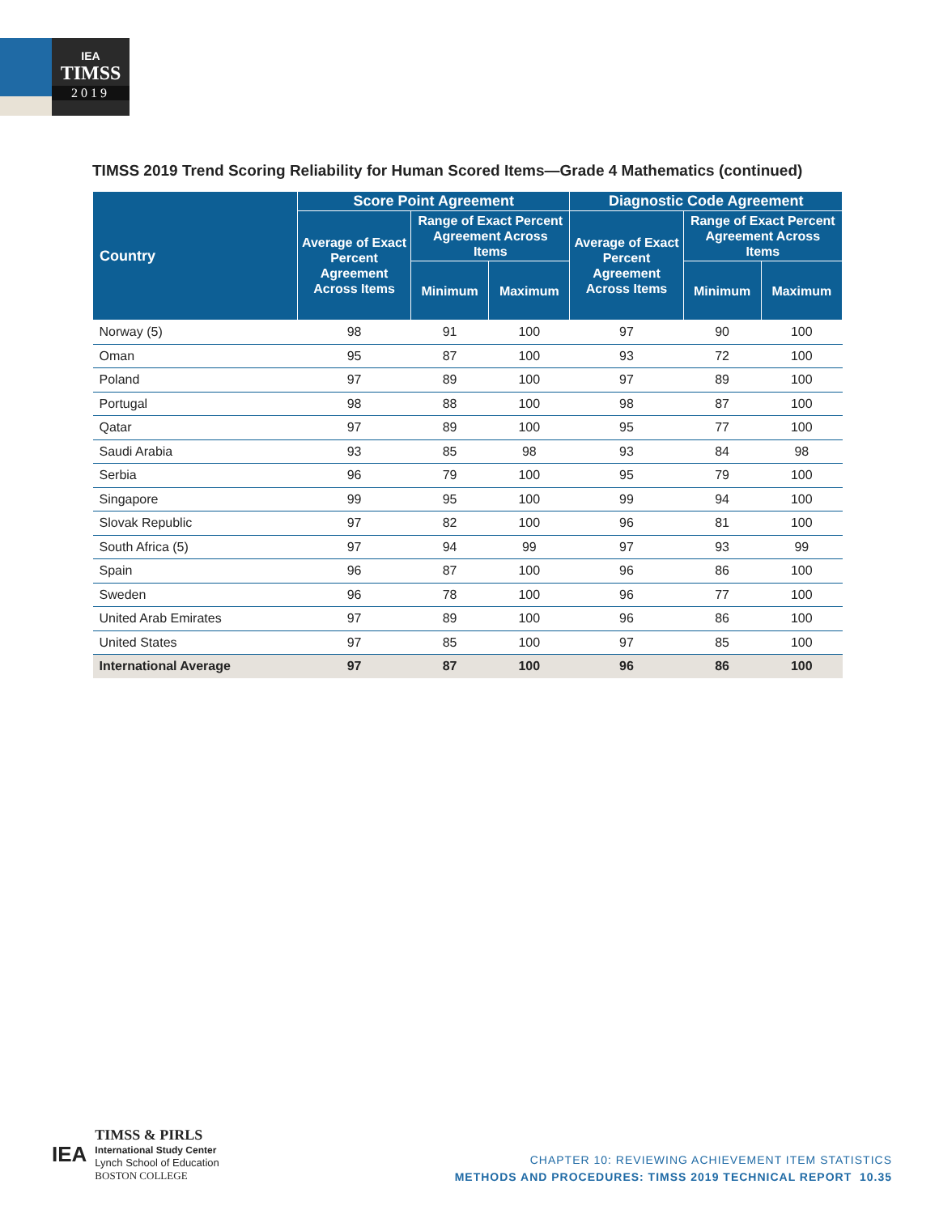IEA
TIMSS
2019
TIMSS 2019 Trend Scoring Reliability for Human Scored Items—Grade 4 Mathematics (continued)
| Country | Score Point Agreement | | | Diagnostic Code Agreement | | |
| --- | --- | --- | --- | --- | --- | --- |
| | Average of Exact Percent Agreement Across Items | Range of Exact Percent Agreement Across Items | | Average of Exact Percent Agreement Across Items | Range of Exact Percent Agreement Across Items | |
| | | Minimum | Maximum | | Minimum | Maximum |
| Norway (5) | 98 | 91 | 100 | 97 | 90 | 100 |
| Oman | 95 | 87 | 100 | 93 | 72 | 100 |
| Poland | 97 | 89 | 100 | 97 | 89 | 100 |
| Portugal | 98 | 88 | 100 | 98 | 87 | 100 |
| Qatar | 97 | 89 | 100 | 95 | 77 | 100 |
| Saudi Arabia | 93 | 85 | 98 | 93 | 84 | 98 |
| Serbia | 96 | 79 | 100 | 95 | 79 | 100 |
| Singapore | 99 | 95 | 100 | 99 | 94 | 100 |
| Slovak Republic | 97 | 82 | 100 | 96 | 81 | 100 |
| South Africa (5) | 97 | 94 | 99 | 97 | 93 | 99 |
| Spain | 96 | 87 | 100 | 96 | 86 | 100 |
| Sweden | 96 | 78 | 100 | 96 | 77 | 100 |
| United Arab Emirates | 97 | 89 | 100 | 96 | 86 | 100 |
| United States | 97 | 85 | 100 | 97 | 85 | 100 |
| International Average | 97 | 87 | 100 | 96 | 86 | 100 |
IEA
TIMSS & PIRLS
International Study Center
Lynch School of Education
BOSTON COLLEGE
CHAPTER 10: REVIEWING ACHIEVEMENT ITEM STATISTICS
METHODS AND PROCEDURES: TIMSS 2019 TECHNICAL REPORT 10.35